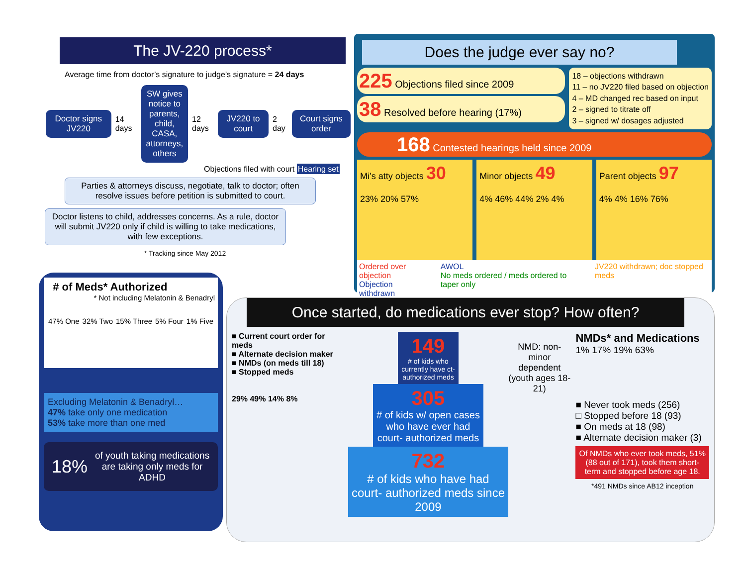The JV-220 process*
Average time from doctor’s signature to judge’s signature = 24 days
Doctor signs JV220
14 days
SW gives notice to parents, child, CASA, attorneys, others
12 days
JV220 to court
2 day
Court signs order
Objections filed with court Hearing set
Parties & attorneys discuss, negotiate, talk to doctor; often resolve issues before petition is submitted to court.
Doctor listens to child, addresses concerns. As a rule, doctor will submit JV220 only if child is willing to take medications, with few exceptions.
* Tracking since May 2012
Does the judge ever say no?
225 Objections filed since 2009
38 Resolved before hearing (17%)
18 – objections withdrawn
11 – no JV220 filed based on objection
4 – MD changed rec based on input
2 – signed to titrate off
3 – signed w/ dosages adjusted
168 Contested hearings held since 2009
Mi’s atty objects 30
23% 20% 57%
Minor objects 49
4% 46% 44% 2% 4%
Parent objects 97
4% 4% 16% 76%
Ordered over objection
Objection withdrawn
AWOL
No meds ordered / meds ordered to taper only
JV220 withdrawn; doc stopped meds
# of Meds* Authorized
* Not including Melatonin & Benadryl
47% One 32% Two 15% Three 5% Four 1% Five
Excluding Melatonin & Benadryl…
47% take only one medication
53% take more than one med
18% of youth taking medications are taking only meds for ADHD
Once started, do medications ever stop? How often?
■ Current court order for meds
■ Alternate decision maker
■ NMDs (on meds till 18)
■ Stopped meds
29% 49% 14% 8%
149
# of kids who currently have ct-authorized meds
305
# of kids w/ open cases who have ever had court- authorized meds
732
# of kids who have had court- authorized meds since 2009
NMD: non-minor dependent (youth ages 18-21)
NMDs* and Medications
1% 17% 19% 63%
■ Never took meds (256)
□ Stopped before 18 (93)
■ On meds at 18 (98)
■ Alternate decision maker (3)
Of NMDs who ever took meds, 51% (88 out of 171), took them short-term and stopped before age 18.
*491 NMDs since AB12 inception